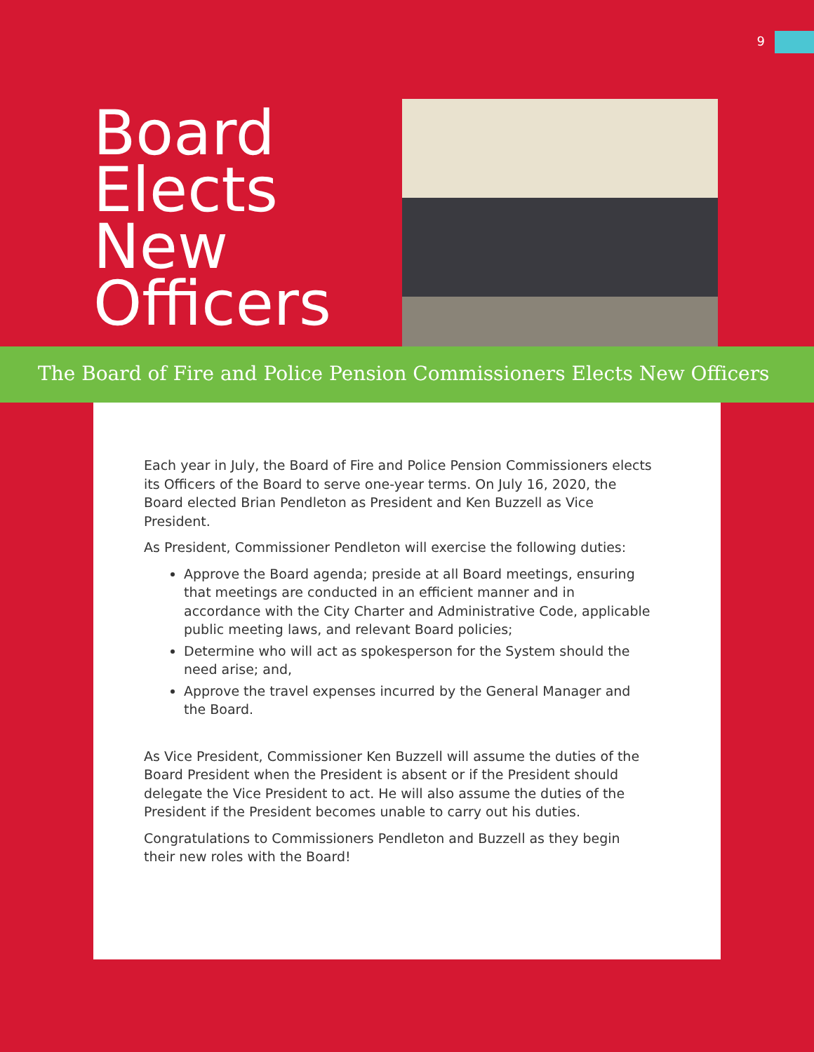9
Board Elects New Officers
The Board of Fire and Police Pension Commissioners Elects New Officers
Each year in July, the Board of Fire and Police Pension Commissioners elects its Officers of the Board to serve one-year terms. On July 16, 2020, the Board elected Brian Pendleton as President and Ken Buzzell as Vice President.
As President, Commissioner Pendleton will exercise the following duties:
Approve the Board agenda; preside at all Board meetings, ensuring that meetings are conducted in an efficient manner and in accordance with the City Charter and Administrative Code, applicable public meeting laws, and relevant Board policies;
Determine who will act as spokesperson for the System should the need arise; and,
Approve the travel expenses incurred by the General Manager and the Board.
As Vice President, Commissioner Ken Buzzell will assume the duties of the Board President when the President is absent or if the President should delegate the Vice President to act. He will also assume the duties of the President if the President becomes unable to carry out his duties.
Congratulations to Commissioners Pendleton and Buzzell as they begin their new roles with the Board!